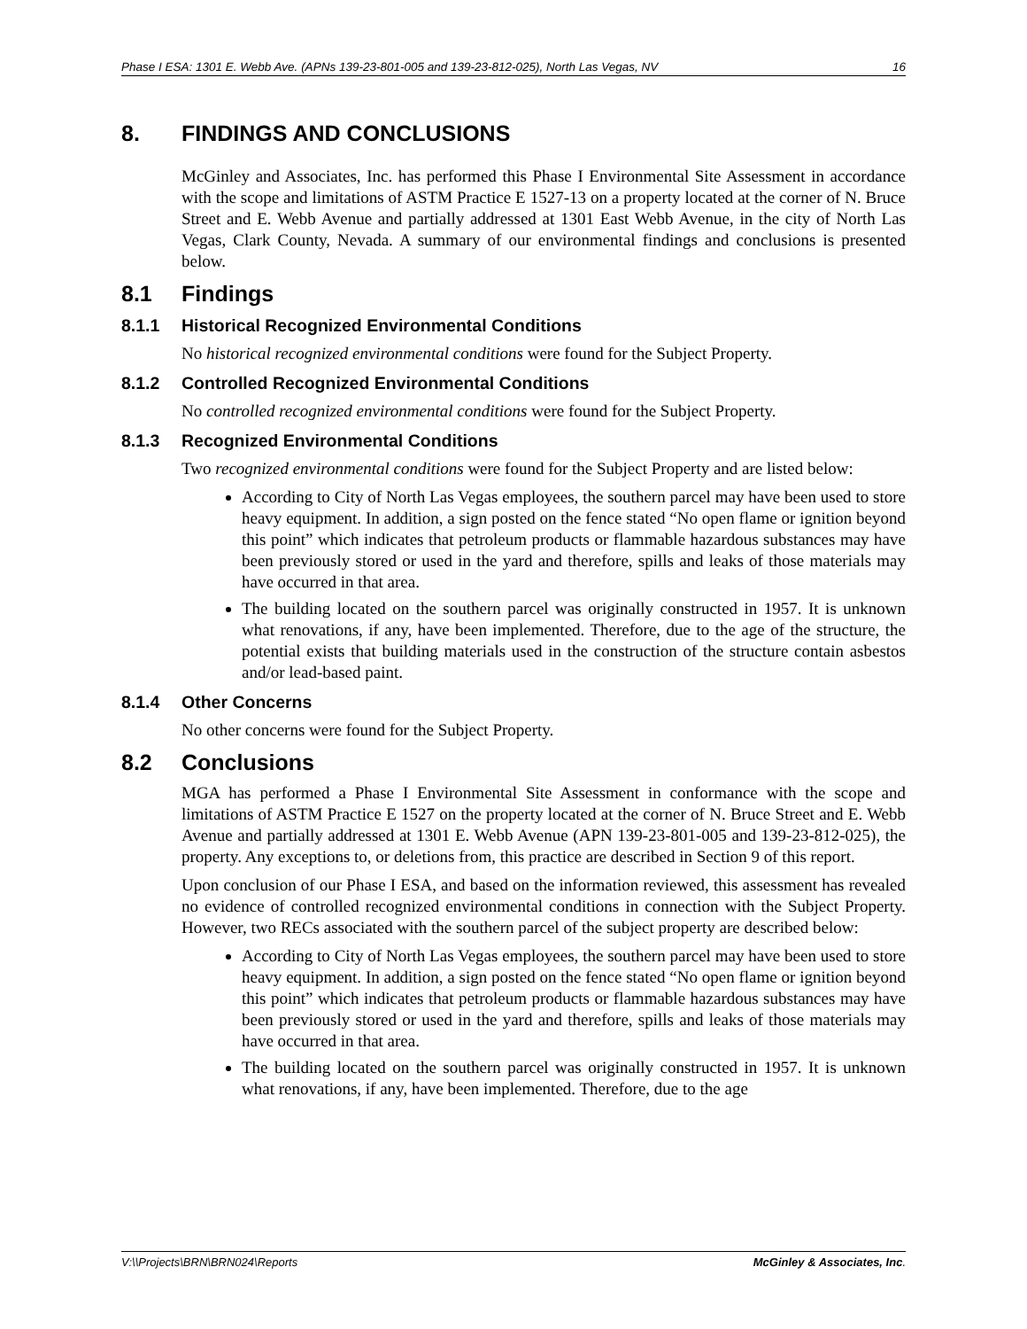Phase I ESA: 1301 E. Webb Ave. (APNs 139-23-801-005 and 139-23-812-025), North Las Vegas, NV 16
8. FINDINGS AND CONCLUSIONS
McGinley and Associates, Inc. has performed this Phase I Environmental Site Assessment in accordance with the scope and limitations of ASTM Practice E 1527-13 on a property located at the corner of N. Bruce Street and E. Webb Avenue and partially addressed at 1301 East Webb Avenue, in the city of North Las Vegas, Clark County, Nevada. A summary of our environmental findings and conclusions is presented below.
8.1 Findings
8.1.1 Historical Recognized Environmental Conditions
No historical recognized environmental conditions were found for the Subject Property.
8.1.2 Controlled Recognized Environmental Conditions
No controlled recognized environmental conditions were found for the Subject Property.
8.1.3 Recognized Environmental Conditions
Two recognized environmental conditions were found for the Subject Property and are listed below:
According to City of North Las Vegas employees, the southern parcel may have been used to store heavy equipment. In addition, a sign posted on the fence stated “No open flame or ignition beyond this point” which indicates that petroleum products or flammable hazardous substances may have been previously stored or used in the yard and therefore, spills and leaks of those materials may have occurred in that area.
The building located on the southern parcel was originally constructed in 1957. It is unknown what renovations, if any, have been implemented. Therefore, due to the age of the structure, the potential exists that building materials used in the construction of the structure contain asbestos and/or lead-based paint.
8.1.4 Other Concerns
No other concerns were found for the Subject Property.
8.2 Conclusions
MGA has performed a Phase I Environmental Site Assessment in conformance with the scope and limitations of ASTM Practice E 1527 on the property located at the corner of N. Bruce Street and E. Webb Avenue and partially addressed at 1301 E. Webb Avenue (APN 139-23-801-005 and 139-23-812-025), the property. Any exceptions to, or deletions from, this practice are described in Section 9 of this report.
Upon conclusion of our Phase I ESA, and based on the information reviewed, this assessment has revealed no evidence of controlled recognized environmental conditions in connection with the Subject Property. However, two RECs associated with the southern parcel of the subject property are described below:
According to City of North Las Vegas employees, the southern parcel may have been used to store heavy equipment. In addition, a sign posted on the fence stated “No open flame or ignition beyond this point” which indicates that petroleum products or flammable hazardous substances may have been previously stored or used in the yard and therefore, spills and leaks of those materials may have occurred in that area.
The building located on the southern parcel was originally constructed in 1957. It is unknown what renovations, if any, have been implemented. Therefore, due to the age
V:\\Projects\BRN\BRN024\Reports McGinley & Associates, Inc.